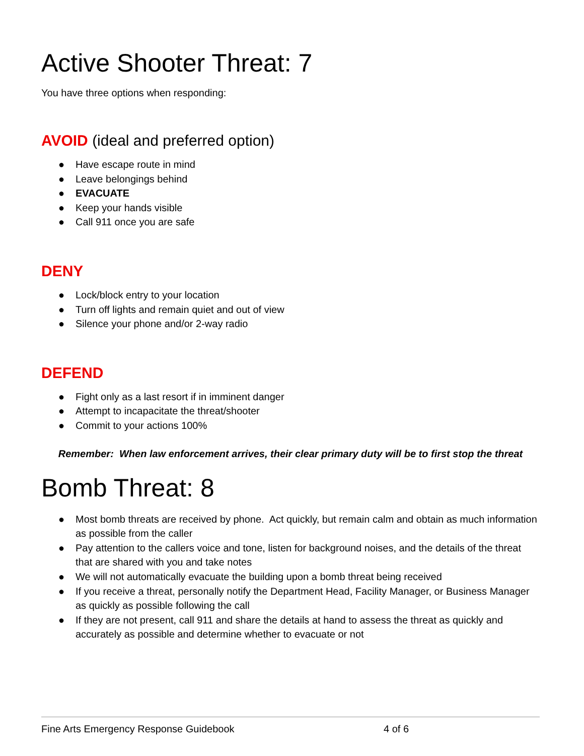Active Shooter Threat: 7
You have three options when responding:
AVOID (ideal and preferred option)
● Have escape route in mind
● Leave belongings behind
● EVACUATE
● Keep your hands visible
● Call 911 once you are safe
DENY
● Lock/block entry to your location
● Turn off lights and remain quiet and out of view
● Silence your phone and/or 2-way radio
DEFEND
● Fight only as a last resort if in imminent danger
● Attempt to incapacitate the threat/shooter
● Commit to your actions 100%
Remember: When law enforcement arrives, their clear primary duty will be to first stop the threat
Bomb Threat: 8
● Most bomb threats are received by phone. Act quickly, but remain calm and obtain as much information as possible from the caller
● Pay attention to the callers voice and tone, listen for background noises, and the details of the threat that are shared with you and take notes
● We will not automatically evacuate the building upon a bomb threat being received
● If you receive a threat, personally notify the Department Head, Facility Manager, or Business Manager as quickly as possible following the call
● If they are not present, call 911 and share the details at hand to assess the threat as quickly and accurately as possible and determine whether to evacuate or not
Fine Arts Emergency Response Guidebook 4 of 6